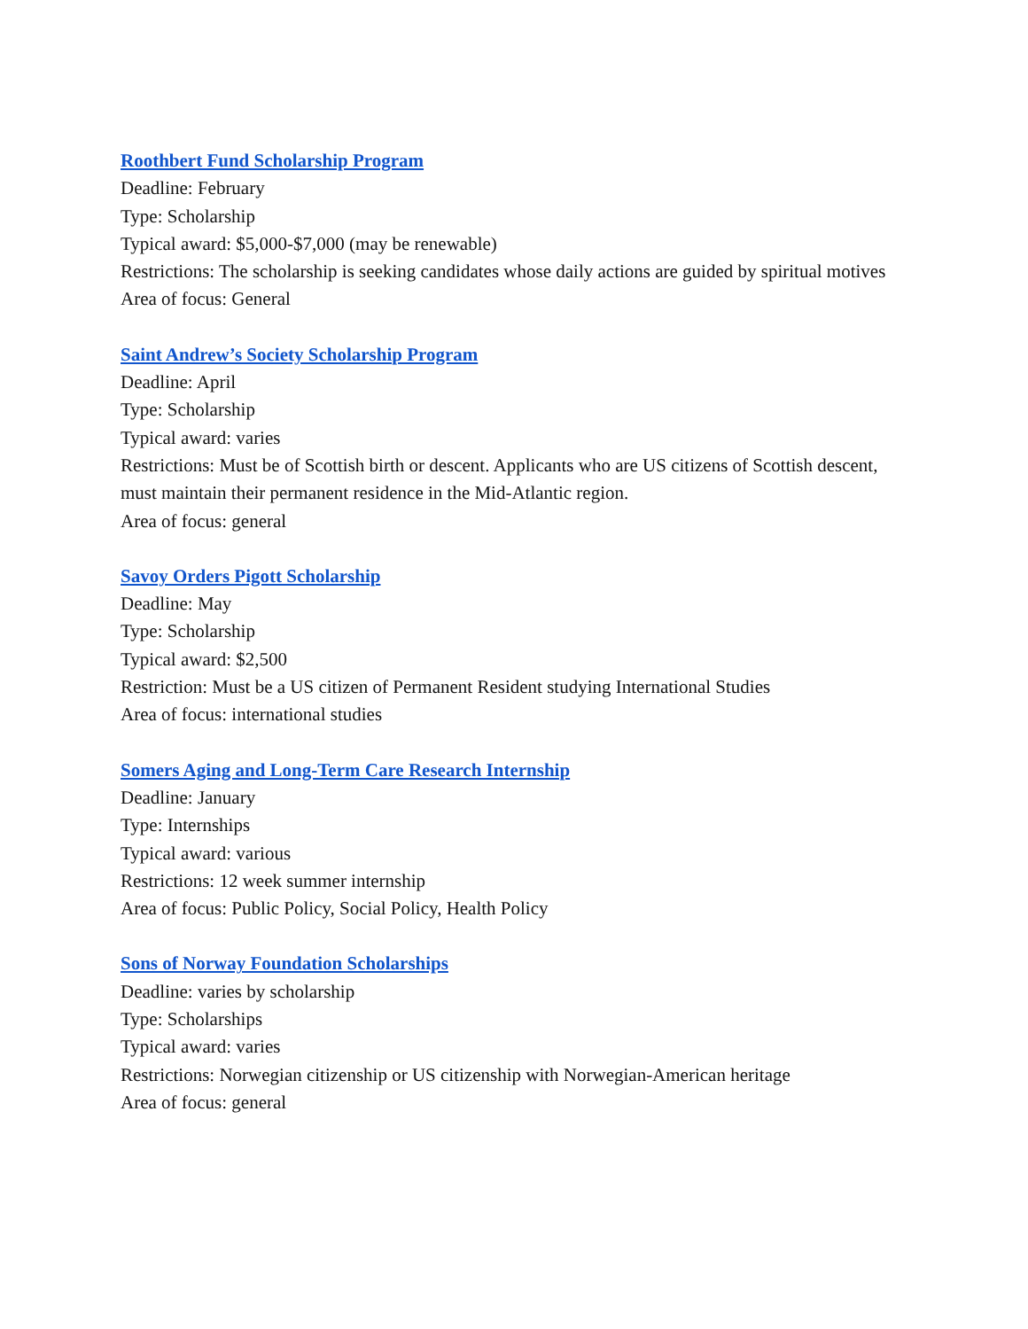Roothbert Fund Scholarship Program
Deadline: February
Type: Scholarship
Typical award: $5,000-$7,000 (may be renewable)
Restrictions: The scholarship is seeking candidates whose daily actions are guided by spiritual motives
Area of focus: General
Saint Andrew’s Society Scholarship Program
Deadline: April
Type: Scholarship
Typical award: varies
Restrictions: Must be of Scottish birth or descent. Applicants who are US citizens of Scottish descent, must maintain their permanent residence in the Mid-Atlantic region.
Area of focus: general
Savoy Orders Pigott Scholarship
Deadline: May
Type: Scholarship
Typical award: $2,500
Restriction: Must be a US citizen of Permanent Resident studying International Studies
Area of focus: international studies
Somers Aging and Long-Term Care Research Internship
Deadline: January
Type: Internships
Typical award: various
Restrictions: 12 week summer internship
Area of focus: Public Policy, Social Policy, Health Policy
Sons of Norway Foundation Scholarships
Deadline: varies by scholarship
Type: Scholarships
Typical award: varies
Restrictions: Norwegian citizenship or US citizenship with Norwegian-American heritage
Area of focus: general